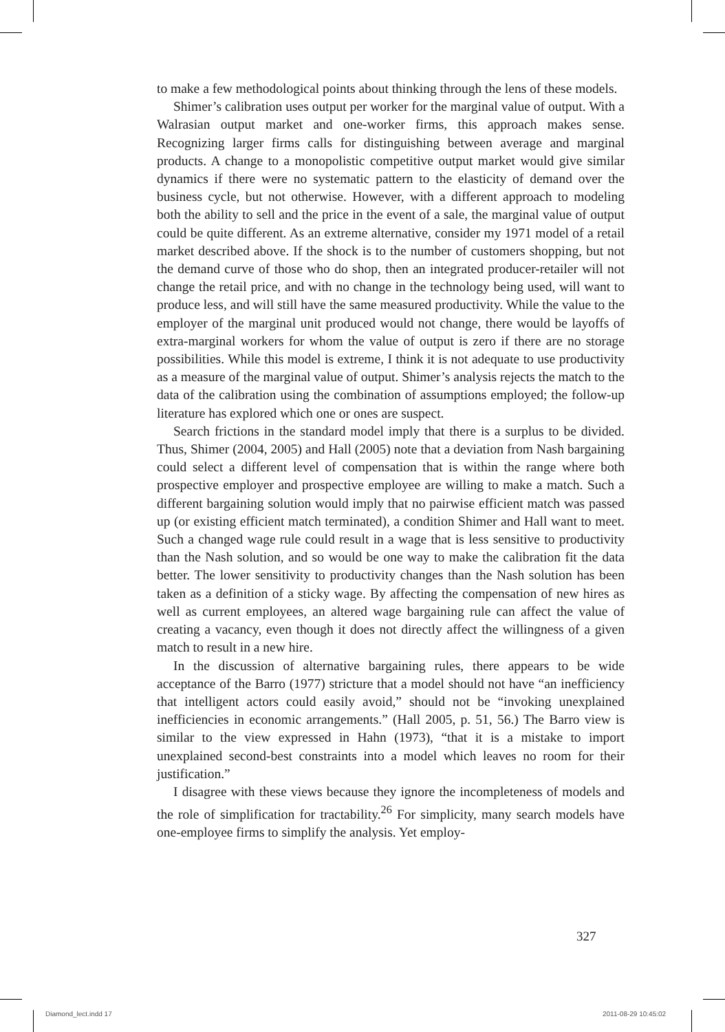to make a few methodological points about thinking through the lens of these models.
Shimer’s calibration uses output per worker for the marginal value of output. With a Walrasian output market and one-worker firms, this approach makes sense. Recognizing larger firms calls for distinguishing between average and marginal products. A change to a monopolistic competitive output market would give similar dynamics if there were no systematic pattern to the elasticity of demand over the business cycle, but not otherwise. However, with a different approach to modeling both the ability to sell and the price in the event of a sale, the marginal value of output could be quite different. As an extreme alternative, consider my 1971 model of a retail market described above. If the shock is to the number of customers shopping, but not the demand curve of those who do shop, then an integrated producer-retailer will not change the retail price, and with no change in the technology being used, will want to produce less, and will still have the same measured productivity. While the value to the employer of the marginal unit produced would not change, there would be layoffs of extra-marginal workers for whom the value of output is zero if there are no storage possibilities. While this model is extreme, I think it is not adequate to use productivity as a measure of the marginal value of output. Shimer’s analysis rejects the match to the data of the calibration using the combination of assumptions employed; the follow-up literature has explored which one or ones are suspect.
Search frictions in the standard model imply that there is a surplus to be divided. Thus, Shimer (2004, 2005) and Hall (2005) note that a deviation from Nash bargaining could select a different level of compensation that is within the range where both prospective employer and prospective employee are willing to make a match. Such a different bargaining solution would imply that no pairwise efficient match was passed up (or existing efficient match terminated), a condition Shimer and Hall want to meet. Such a changed wage rule could result in a wage that is less sensitive to productivity than the Nash solution, and so would be one way to make the calibration fit the data better. The lower sensitivity to productivity changes than the Nash solution has been taken as a definition of a sticky wage. By affecting the compensation of new hires as well as current employees, an altered wage bargaining rule can affect the value of creating a vacancy, even though it does not directly affect the willingness of a given match to result in a new hire.
In the discussion of alternative bargaining rules, there appears to be wide acceptance of the Barro (1977) stricture that a model should not have “an inefficiency that intelligent actors could easily avoid,” should not be “invoking unexplained inefficiencies in economic arrangements.” (Hall 2005, p. 51, 56.) The Barro view is similar to the view expressed in Hahn (1973), “that it is a mistake to import unexplained second-best constraints into a model which leaves no room for their justification.”
I disagree with these views because they ignore the incompleteness of models and the role of simplification for tractability.<sup>26</sup> For simplicity, many search models have one-employee firms to simplify the analysis. Yet employ-
327
Diamond_lect.indd 17 2011-08-29 10:45:02